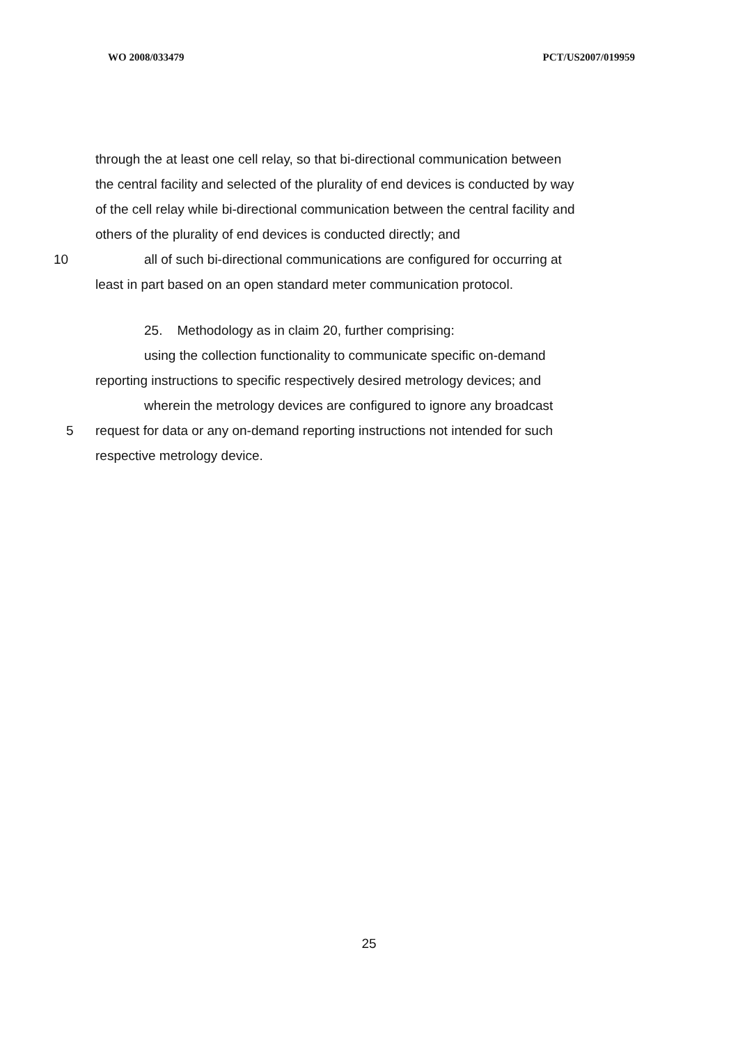WO 2008/033479 PCT/US2007/019959
through the at least one cell relay, so that bi-directional communication between
the central facility and selected of the plurality of end devices is conducted by way
of the cell relay while bi-directional communication between the central facility and
others of the plurality of end devices is conducted directly; and
10 all of such bi-directional communications are configured for occurring at
least in part based on an open standard meter communication protocol.
25. Methodology as in claim 20, further comprising:
using the collection functionality to communicate specific on-demand
reporting instructions to specific respectively desired metrology devices; and
wherein the metrology devices are configured to ignore any broadcast
5 request for data or any on-demand reporting instructions not intended for such
respective metrology device.
25